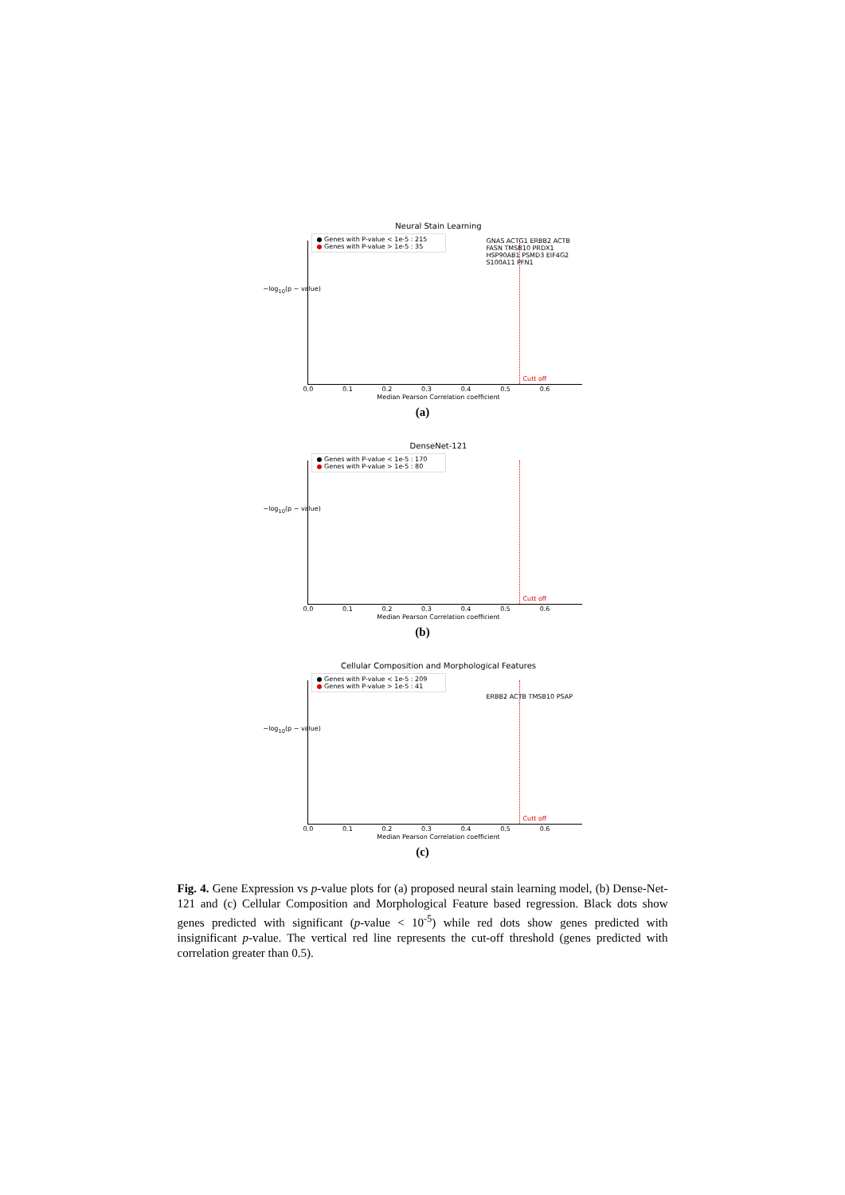Neural Stain Learning
● Genes with P-value < 1e-5 : 215
● Genes with P-value > 1e-5 : 35
Cutt off
GNAS ACTG1 ERBB2 ACTB FASN TMSB10 PRDX1 HSP90AB1 PSMD3 EIF4G2 S100A11 PFN1
−log<sub>10</sub>(p − value)
0.0 0.1 0.2 0.3 0.4 0.5 0.6
Median Pearson Correlation coefficient
(a)
DenseNet-121
● Genes with P-value < 1e-5 : 170
● Genes with P-value > 1e-5 : 80
Cutt off
−log<sub>10</sub>(p − value)
0.0 0.1 0.2 0.3 0.4 0.5 0.6
Median Pearson Correlation coefficient
(b)
Cellular Composition and Morphological Features
● Genes with P-value < 1e-5 : 209
● Genes with P-value > 1e-5 : 41
Cutt off
ERBB2 ACTB TMSB10 PSAP
−log<sub>10</sub>(p − value)
0.0 0.1 0.2 0.3 0.4 0.5 0.6
Median Pearson Correlation coefficient
(c)
Fig. 4. Gene Expression vs p-value plots for (a) proposed neural stain learning model, (b) Dense-Net-121 and (c) Cellular Composition and Morphological Feature based regression. Black dots show genes predicted with significant (p-value < 10<sup>-5</sup>) while red dots show genes predicted with insignificant p-value. The vertical red line represents the cut-off threshold (genes predicted with correlation greater than 0.5).